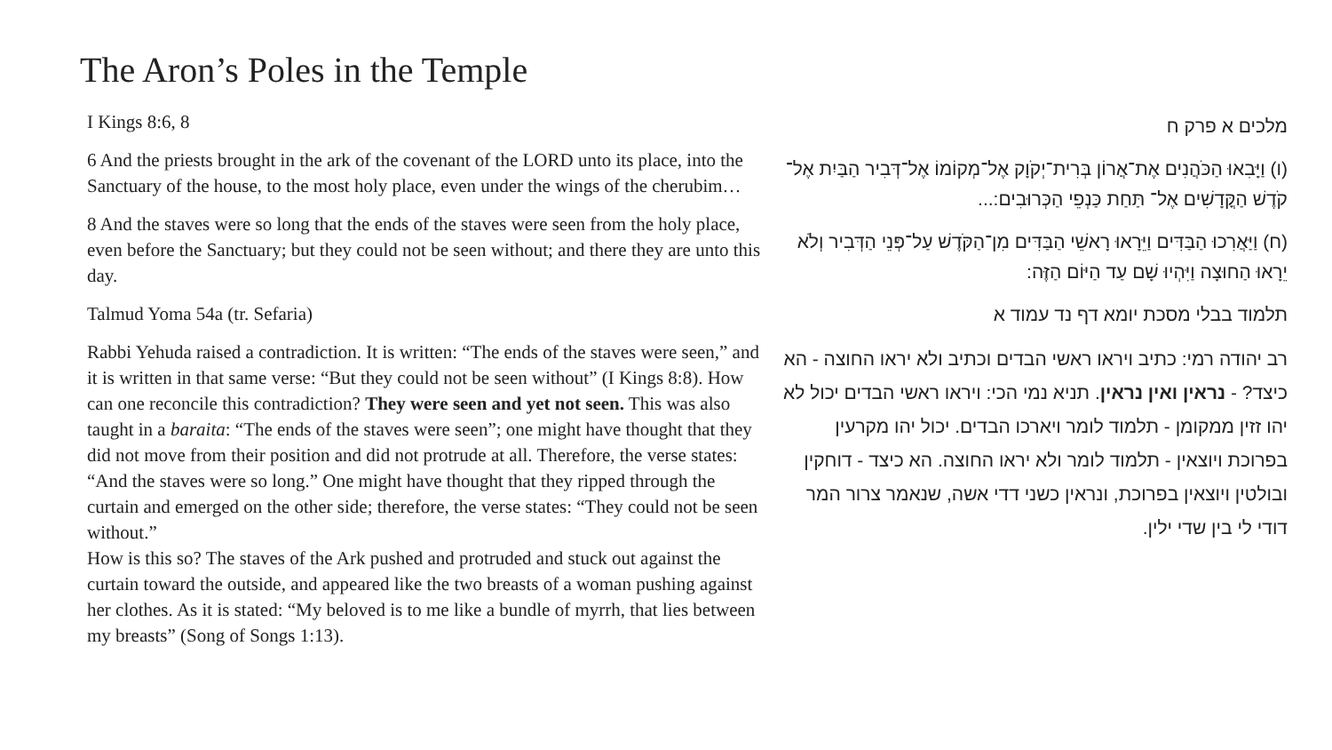The Aron’s Poles in the Temple
I Kings 8:6, 8
6 And the priests brought in the ark of the covenant of the LORD unto its place, into the Sanctuary of the house, to the most holy place, even under the wings of the cherubim…
8 And the staves were so long that the ends of the staves were seen from the holy place, even before the Sanctuary; but they could not be seen without; and there they are unto this day.
Talmud Yoma 54a (tr. Sefaria)
Rabbi Yehuda raised a contradiction. It is written: “The ends of the staves were seen,” and it is written in that same verse: “But they could not be seen without” (I Kings 8:8). How can one reconcile this contradiction? They were seen and yet not seen. This was also taught in a baraita: “The ends of the staves were seen”; one might have thought that they did not move from their position and did not protrude at all. Therefore, the verse states: “And the staves were so long.” One might have thought that they ripped through the curtain and emerged on the other side; therefore, the verse states: “They could not be seen without.”
How is this so? The staves of the Ark pushed and protruded and stuck out against the curtain toward the outside, and appeared like the two breasts of a woman pushing against her clothes. As it is stated: “My beloved is to me like a bundle of myrrh, that lies between my breasts” (Song of Songs 1:13).
מלכים א פרק ח
(ו) וַיָּבִאוּ הַכֹּהֲנִים אֶת־אֲרוֹן בְּרִית־יְקֹוָק אֶל־מְקוֹמוֹ אֶל־דְּבִיר הַבַּיִת אֶל־קֹדֶשׁ הַקֳּדָשִׁים אֶל־ תַּחַת כַּנְפֵי הַכְּרוּבִים:...
(ח) וַיַּאֲרִכוּ הַבַּדִּים וַיֵּרָאוּ רָאשֵׁי הַבַּדִּים מִן־הַקֹּדֶשׁ עַל־פְּנֵי הַדְּבִיר וְלֹא יֵרָאוּ הַחוּצָה וַיִּהְיוּ שָׁם עַד הַיּוֹם הַזֶּה:
תלמוד בבלי מסכת יומא דף נד עמוד א
רב יהודה רמי: כתיב ויראו ראשי הבדים וכתיב ולא יראו החוצה - הא כיצד? - נראין ואין נראין. תניא נמי הכי: ויראו ראשי הבדים יכול לא יהו זזין ממקומן - תלמוד לומר ויארכו הבדים. יכול יהו מקרעין בפרוכת ויוצאין - תלמוד לומר ולא יראו החוצה. הא כיצד - דוחקין ובולטין ויוצאין בפרוכת, ונראין כשני דדי אשה, שנאמר צרור המר דודי לי בין שדי ילין.